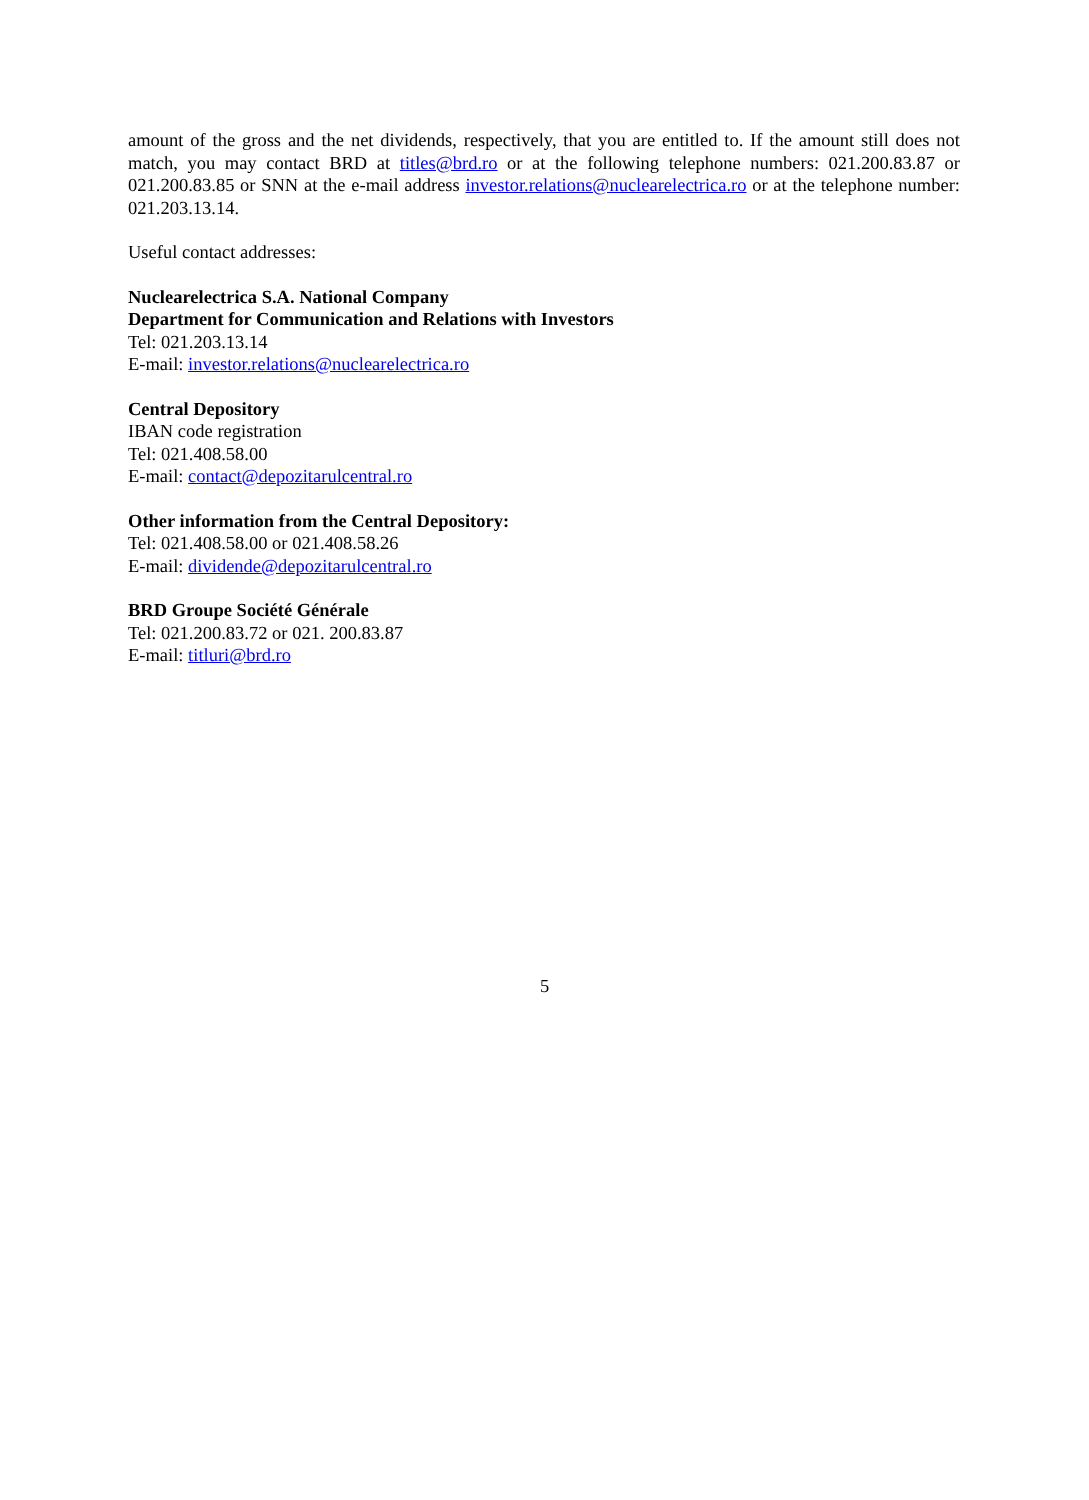amount of the gross and the net dividends, respectively, that you are entitled to. If the amount still does not match, you may contact BRD at titles@brd.ro or at the following telephone numbers: 021.200.83.87 or 021.200.83.85 or SNN at the e-mail address investor.relations@nuclearelectrica.ro or at the telephone number: 021.203.13.14.
Useful contact addresses:
Nuclearelectrica S.A. National Company
Department for Communication and Relations with Investors
Tel: 021.203.13.14
E-mail: investor.relations@nuclearelectrica.ro
Central Depository
IBAN code registration
Tel: 021.408.58.00
E-mail: contact@depozitarulcentral.ro
Other information from the Central Depository:
Tel: 021.408.58.00 or 021.408.58.26
E-mail: dividende@depozitarulcentral.ro
BRD Groupe Société Générale
Tel: 021.200.83.72 or 021. 200.83.87
E-mail: titluri@brd.ro
5